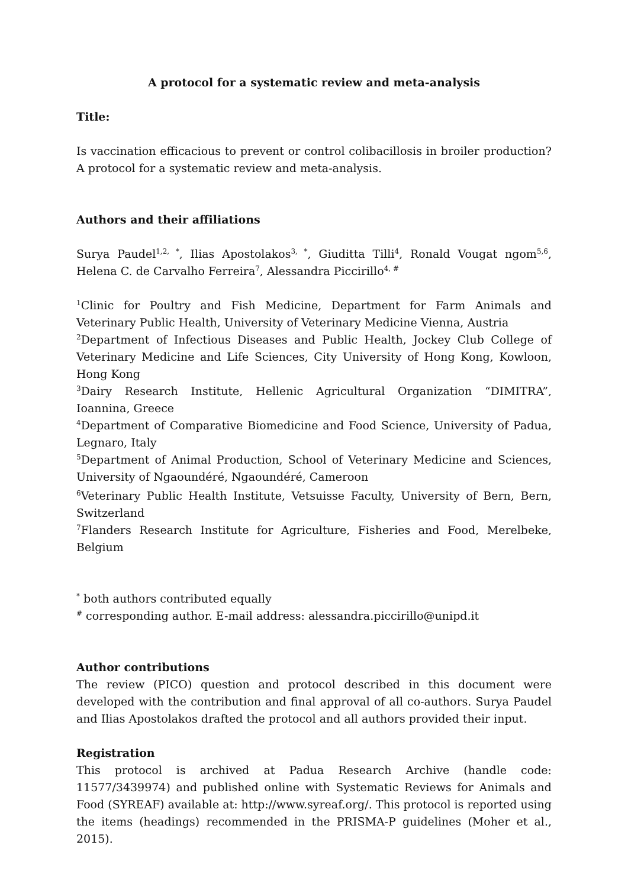A protocol for a systematic review and meta-analysis
Title:
Is vaccination efficacious to prevent or control colibacillosis in broiler production? A protocol for a systematic review and meta-analysis.
Authors and their affiliations
Surya Paudel<sup>1,2, *</sup>, Ilias Apostolakos<sup>3, *</sup>, Giuditta Tilli<sup>4</sup>, Ronald Vougat ngom<sup>5,6</sup>, Helena C. de Carvalho Ferreira<sup>7</sup>, Alessandra Piccirillo<sup>4, #</sup>
<sup>1</sup> Clinic for Poultry and Fish Medicine, Department for Farm Animals and Veterinary Public Health, University of Veterinary Medicine Vienna, Austria
<sup>2</sup> Department of Infectious Diseases and Public Health, Jockey Club College of Veterinary Medicine and Life Sciences, City University of Hong Kong, Kowloon, Hong Kong
<sup>3</sup> Dairy Research Institute, Hellenic Agricultural Organization “DIMITRA”, Ioannina, Greece
<sup>4</sup> Department of Comparative Biomedicine and Food Science, University of Padua, Legnaro, Italy
<sup>5</sup> Department of Animal Production, School of Veterinary Medicine and Sciences, University of Ngaoundéré, Ngaoundéré, Cameroon
<sup>6</sup> Veterinary Public Health Institute, Vetsuisse Faculty, University of Bern, Bern, Switzerland
<sup>7</sup> Flanders Research Institute for Agriculture, Fisheries and Food, Merelbeke, Belgium
<sup>*</sup> both authors contributed equally
<sup>#</sup> corresponding author. E-mail address: alessandra.piccirillo@unipd.it
Author contributions
The review (PICO) question and protocol described in this document were developed with the contribution and final approval of all co-authors. Surya Paudel and Ilias Apostolakos drafted the protocol and all authors provided their input.
Registration
This protocol is archived at Padua Research Archive (handle code: 11577/3439974) and published online with Systematic Reviews for Animals and Food (SYREAF) available at: http://www.syreaf.org/. This protocol is reported using the items (headings) recommended in the PRISMA-P guidelines (Moher et al., 2015).